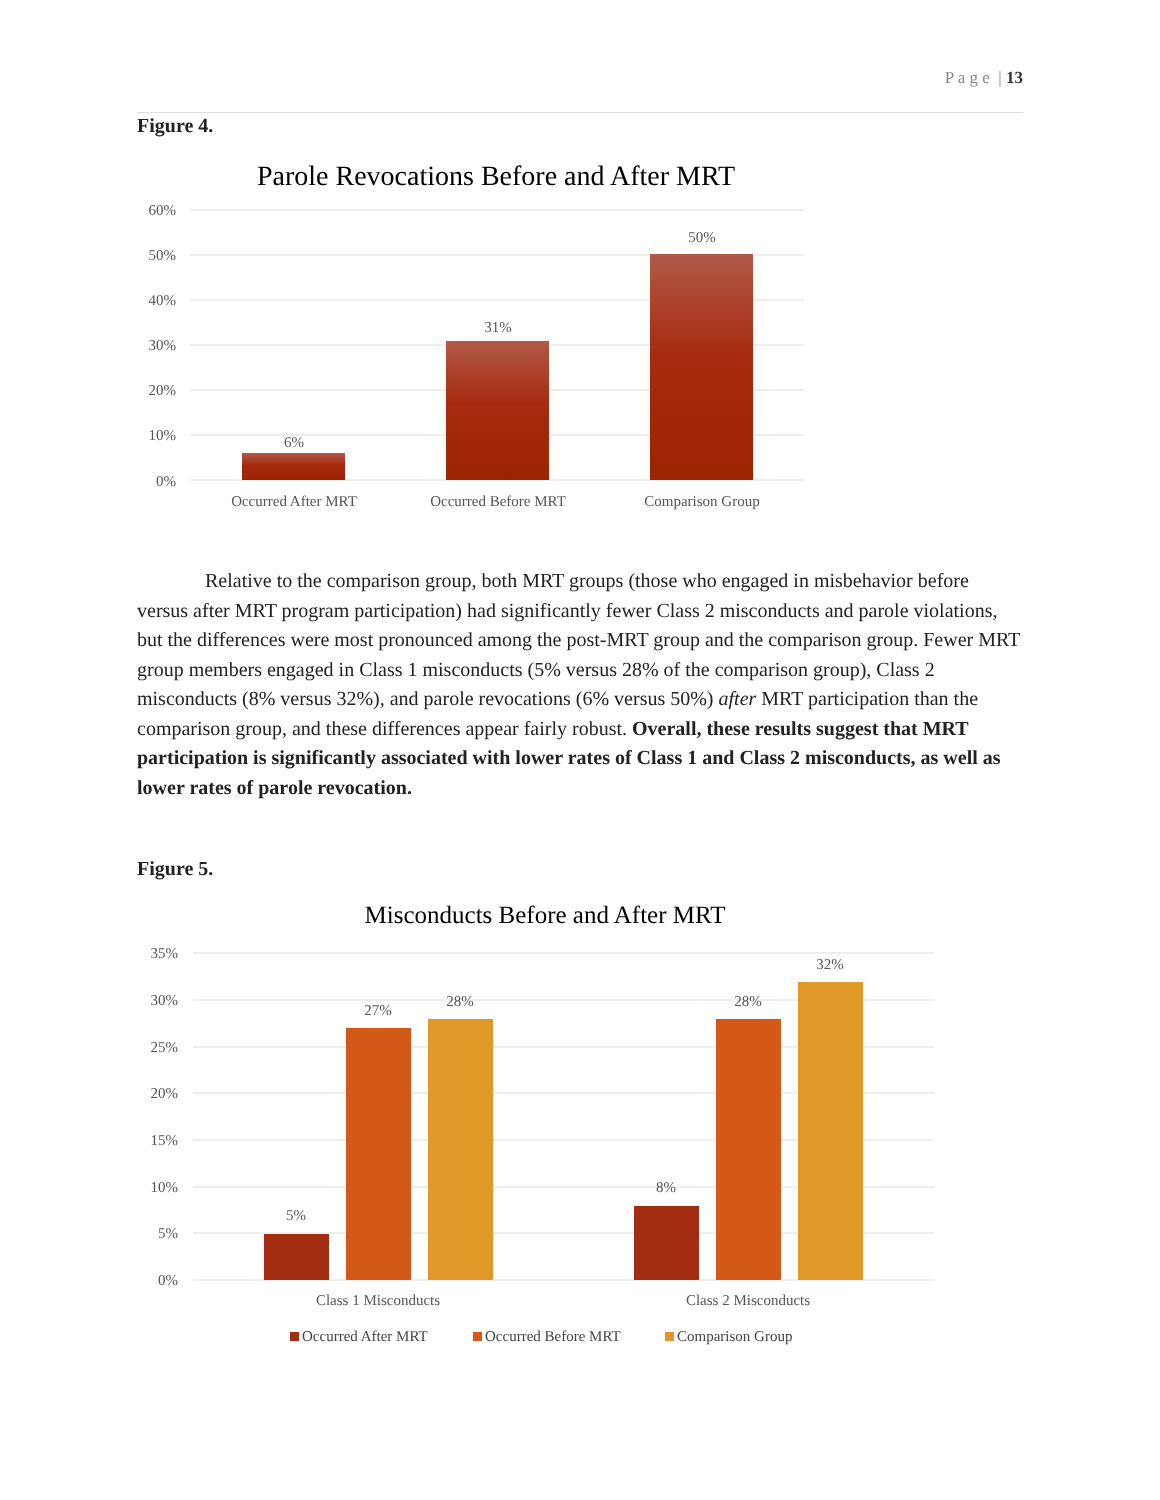P a g e | 13
Figure 4.
Parole Revocations Before and After MRT
60%
50%
40%
30%
20%
10%
0%
6%
31%
50%
Occurred After MRT
Occurred Before MRT
Comparison Group
Relative to the comparison group, both MRT groups (those who engaged in misbehavior before versus after MRT program participation) had significantly fewer Class 2 misconducts and parole violations, but the differences were most pronounced among the post-MRT group and the comparison group. Fewer MRT group members engaged in Class 1 misconducts (5% versus 28% of the comparison group), Class 2 misconducts (8% versus 32%), and parole revocations (6% versus 50%) after MRT participation than the comparison group, and these differences appear fairly robust. Overall, these results suggest that MRT participation is significantly associated with lower rates of Class 1 and Class 2 misconducts, as well as lower rates of parole revocation.
Figure 5.
Misconducts Before and After MRT
35%
30%
25%
20%
15%
10%
5%
0%
5%
27%
28%
8%
28%
32%
Class 1 Misconducts
Class 2 Misconducts
Occurred After MRT
Occurred Before MRT
Comparison Group